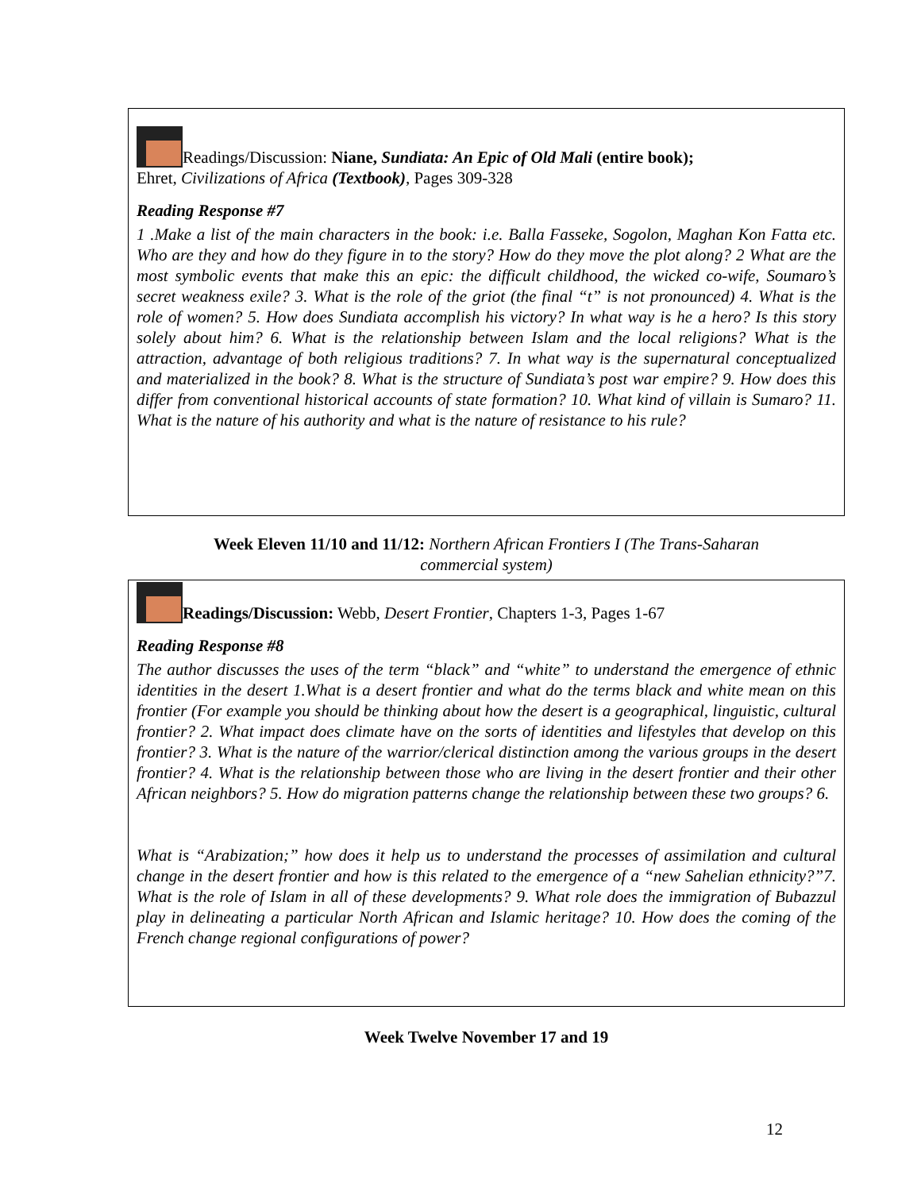Readings/Discussion: Niane, Sundiata: An Epic of Old Mali (entire book);
Ehret, Civilizations of Africa (Textbook), Pages 309-328
Reading Response #7
1 .Make a list of the main characters in the book: i.e. Balla Fasseke, Sogolon, Maghan Kon Fatta etc. Who are they and how do they figure in to the story? How do they move the plot along? 2 What are the most symbolic events that make this an epic: the difficult childhood, the wicked co-wife, Soumaro’s secret weakness exile? 3. What is the role of the griot (the final “t” is not pronounced) 4. What is the role of women? 5. How does Sundiata accomplish his victory? In what way is he a hero? Is this story solely about him? 6. What is the relationship between Islam and the local religions? What is the attraction, advantage of both religious traditions? 7. In what way is the supernatural conceptualized and materialized in the book? 8. What is the structure of Sundiata’s post war empire? 9. How does this differ from conventional historical accounts of state formation? 10. What kind of villain is Sumaro? 11. What is the nature of his authority and what is the nature of resistance to his rule?
Week Eleven 11/10 and 11/12: Northern African Frontiers I (The Trans-Saharan
commercial system)
Readings/Discussion: Webb, Desert Frontier, Chapters 1-3, Pages 1-67
Reading Response #8
The author discusses the uses of the term “black” and “white” to understand the emergence of ethnic identities in the desert 1.What is a desert frontier and what do the terms black and white mean on this frontier (For example you should be thinking about how the desert is a geographical, linguistic, cultural frontier? 2. What impact does climate have on the sorts of identities and lifestyles that develop on this frontier? 3. What is the nature of the warrior/clerical distinction among the various groups in the desert frontier? 4. What is the relationship between those who are living in the desert frontier and their other African neighbors? 5. How do migration patterns change the relationship between these two groups? 6.
What is “Arabization;” how does it help us to understand the processes of assimilation and cultural change in the desert frontier and how is this related to the emergence of a “new Sahelian ethnicity?”7. What is the role of Islam in all of these developments? 9. What role does the immigration of Bubazzul play in delineating a particular North African and Islamic heritage? 10. How does the coming of the French change regional configurations of power?
Week Twelve November 17 and 19
12